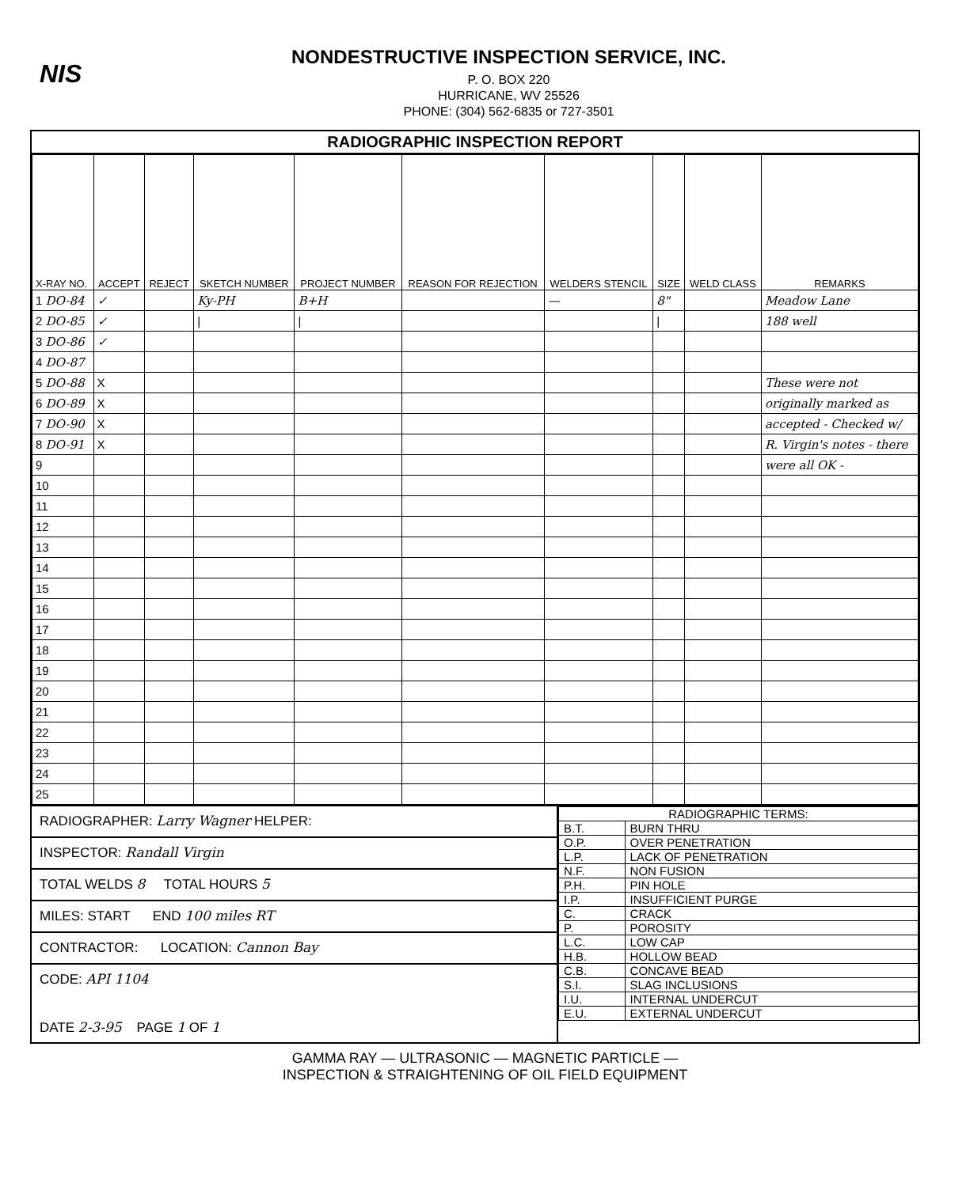NIS
NONDESTRUCTIVE INSPECTION SERVICE, INC.
P. O. BOX 220
HURRICANE, WV 25526
PHONE: (304) 562-6835 or 727-3501
RADIOGRAPHIC INSPECTION REPORT
| X-RAY NO. | ACCEPT | REJECT | SKETCH NUMBER | PROJECT NUMBER | REASON FOR REJECTION | WELDERS STENCIL | SIZE | WELD CLASS | REMARKS |
| --- | --- | --- | --- | --- | --- | --- | --- | --- | --- |
| 1 DO-84 | ✓ | | Ky-PH | B+H | | — | 8" | | Meadow Lane |
| 2 DO-85 | ✓ | | / | / | | | / | | 188 well |
| 3 DO-86 | ✓ | | | | | | | | |
| 4 DO-87 | | | | | | | | | |
| 5 DO-88 | X | | | | | | | | These were not |
| 6 DO-89 | X | | | | | | | | originally marked as |
| 7 DO-90 | X | | | | | | | | accepted - Checked w/ |
| 8 DO-91 | X | | | | | | | | R. Virgin's notes - there |
| 9 | | | | | | | | | were all OK - |
| 10 | | | | | | | | | |
| 11 | | | | | | | | | |
| 12 | | | | | | | | | |
| 13 | | | | | | | | | |
| 14 | | | | | | | | | |
| 15 | | | | | | | | | |
| 16 | | | | | | | | | |
| 17 | | | | | | | | | |
| 18 | | | | | | | | | |
| 19 | | | | | | | | | |
| 20 | | | | | | | | | |
| 21 | | | | | | | | | |
| 22 | | | | | | | | | |
| 23 | | | | | | | | | |
| 24 | | | | | | | | | |
| 25 | | | | | | | | | |
RADIOGRAPHER: Larry Wagner HELPER:
INSPECTOR: Randall Virgin
TOTAL WELDS 8 TOTAL HOURS 5
MILES: START END 100 miles RT
CONTRACTOR: LOCATION: Cannon Bay
CODE: API 1104
DATE 2-3-95 PAGE 1 OF 1
| RADIOGRAPHIC TERMS: | |
| B.T. | BURN THRU |
| O.P. | OVER PENETRATION |
| L.P. | LACK OF PENETRATION |
| N.F. | NON FUSION |
| P.H. | PIN HOLE |
| I.P. | INSUFFICIENT PURGE |
| C. | CRACK |
| P. | POROSITY |
| L.C. | LOW CAP |
| H.B. | HOLLOW BEAD |
| C.B. | CONCAVE BEAD |
| S.I. | SLAG INCLUSIONS |
| I.U. | INTERNAL UNDERCUT |
| E.U. | EXTERNAL UNDERCUT |
GAMMA RAY — ULTRASONIC — MAGNETIC PARTICLE —
INSPECTION & STRAIGHTENING OF OIL FIELD EQUIPMENT